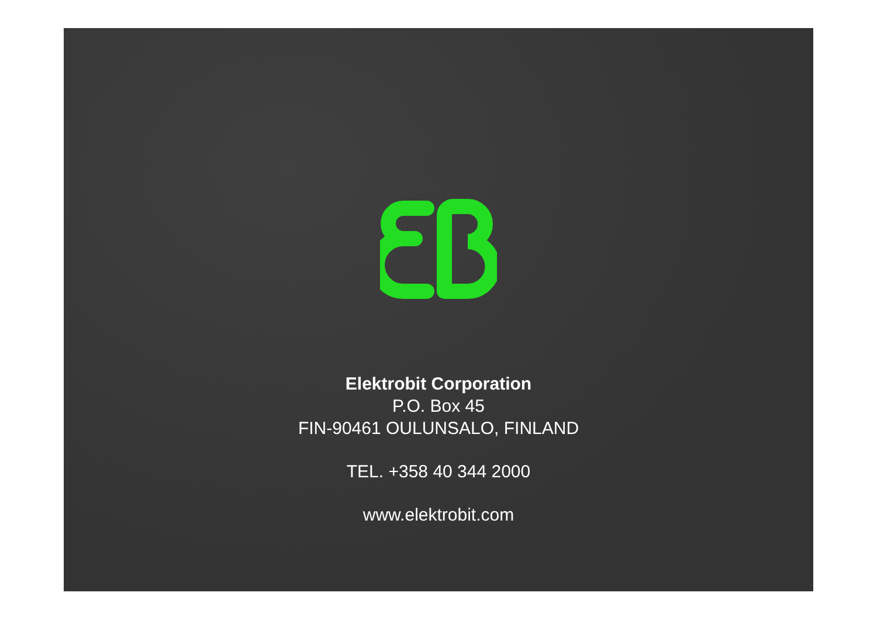Elektrobit Corporation
P.O. Box 45
FIN-90461 OULUNSALO, FINLAND
TEL. +358 40 344 2000
www.elektrobit.com